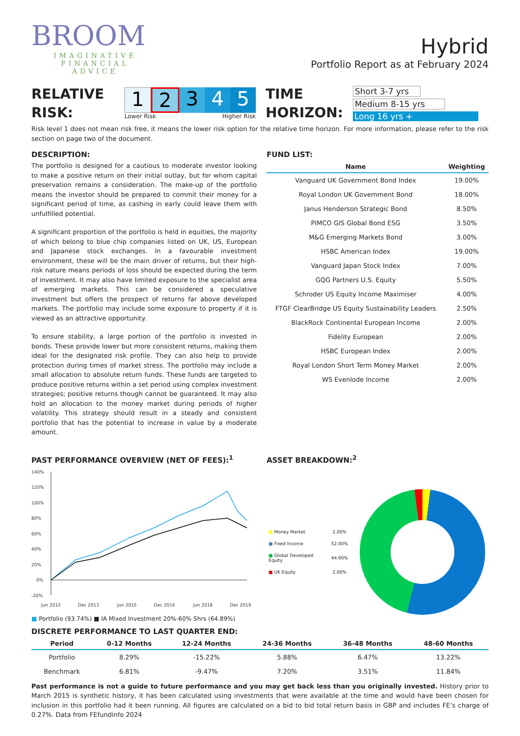BROOM
IMAGINATIVE
FINANCIAL
ADVICE
Hybrid
Portfolio Report as at February 2024
RELATIVE
RISK:
12345
Lower Risk Higher Risk
TIME
HORIZON:
Short 3-7 yrs
Medium 8-15 yrs
Long 16 yrs +
Risk level 1 does not mean risk free, it means the lower risk option for the relative time horizon. For more information, please refer to the risk section on page two of the document.
DESCRIPTION:
The portfolio is designed for a cautious to moderate investor looking to make a positive return on their initial outlay, but for whom capital preservation remains a consideration. The make-up of the portfolio means the investor should be prepared to commit their money for a significant period of time, as cashing in early could leave them with unfulfilled potential.
A significant proportion of the portfolio is held in equities, the majority of which belong to blue chip companies listed on UK, US, European and Japanese stock exchanges. In a favourable investment environment, these will be the main driver of returns, but their high-risk nature means periods of loss should be expected during the term of investment. It may also have limited exposure to the specialist area of emerging markets. This can be considered a speculative investment but offers the prospect of returns far above developed markets. The portfolio may include some exposure to property if it is viewed as an attractive opportunity.
To ensure stability, a large portion of the portfolio is invested in bonds. These provide lower but more consistent returns, making them ideal for the designated risk profile. They can also help to provide protection during times of market stress. The portfolio may include a small allocation to absolute return funds. These funds are targeted to produce positive returns within a set period using complex investment strategies; positive returns though cannot be guaranteed. It may also hold an allocation to the money market during periods of higher volatility. This strategy should result in a steady and consistent portfolio that has the potential to increase in value by a moderate amount.
FUND LIST:
| Name | Weighting |
| --- | --- |
| Vanguard UK Government Bond Index | 19.00% |
| Royal London UK Government Bond | 18.00% |
| Janus Henderson Strategic Bond | 8.50% |
| PIMCO GIS Global Bond ESG | 3.50% |
| M&G Emerging Markets Bond | 3.00% |
| HSBC American Index | 19.00% |
| Vanguard Japan Stock Index | 7.00% |
| GQG Partners U.S. Equity | 5.50% |
| Schroder US Equity Income Maximiser | 4.00% |
| FTGF ClearBridge US Equity Sustainability Leaders | 2.50% |
| BlackRock Continental European Income | 2.00% |
| Fidelity European | 2.00% |
| HSBC European Index | 2.00% |
| Royal London Short Term Money Market | 2.00% |
| WS Evenlode Income | 2.00% |
PAST PERFORMANCE OVERVIEW (NET OF FEES):<sup>1</sup>
140%
120%
100%
80%
60%
40%
20%
0%
-20%
Jun 2012
Dec 2013
Jun 2015
Dec 2016
Jun 2018
Dec 2019
■ Portfolio (93.74%) ■ IA Mixed Investment 20%-60% Shrs (64.89%)
ASSET BREAKDOWN:<sup>2</sup>
| ■ Money Market | 2.00% |
| ■ Fixed Income | 52.00% |
| ■ Global Developed Equity | 44.00% |
| ■ UK Equity | 2.00% |
DISCRETE PERFORMANCE TO LAST QUARTER END:
| Period | 0-12 Months | 12-24 Months | 24-36 Months | 36-48 Months | 48-60 Months |
| --- | --- | --- | --- | --- | --- |
| Portfolio | 8.29% | -15.22% | 5.88% | 6.47% | 13.22% |
| Benchmark | 6.81% | -9.47% | 7.20% | 3.51% | 11.84% |
Past performance is not a guide to future performance and you may get back less than you originally invested. History prior to March 2015 is synthetic history, it has been calculated using investments that were available at the time and would have been chosen for inclusion in this portfolio had it been running. All figures are calculated on a bid to bid total return basis in GBP and includes FE’s charge of 0.27%. Data from FEfundinfo 2024